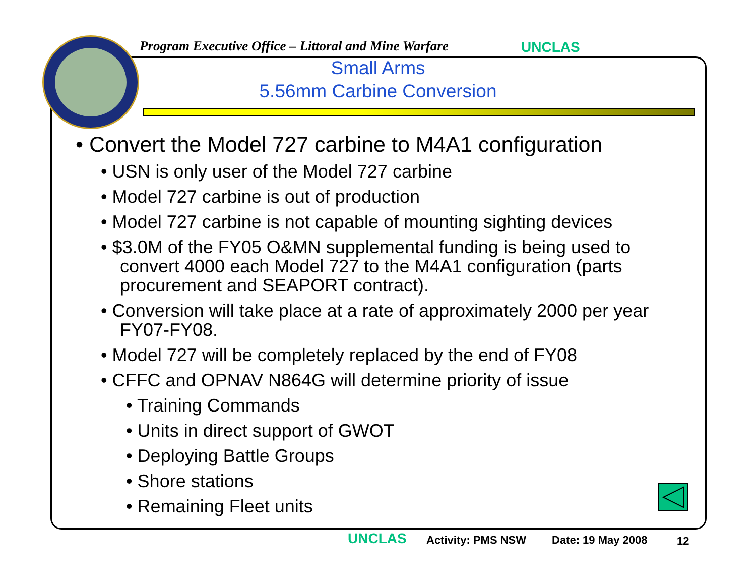Program Executive Office – Littoral and Mine Warfare UNCLAS
Small Arms
5.56mm Carbine Conversion
• Convert the Model 727 carbine to M4A1 configuration
• USN is only user of the Model 727 carbine
• Model 727 carbine is out of production
• Model 727 carbine is not capable of mounting sighting devices
• $3.0M of the FY05 O&MN supplemental funding is being used to convert 4000 each Model 727 to the M4A1 configuration (parts procurement and SEAPORT contract).
• Conversion will take place at a rate of approximately 2000 per year FY07-FY08.
• Model 727 will be completely replaced by the end of FY08
• CFFC and OPNAV N864G will determine priority of issue
• Training Commands
• Units in direct support of GWOT
• Deploying Battle Groups
• Shore stations
• Remaining Fleet units
UNCLAS Activity: PMS NSW Date: 19 May 2008 12